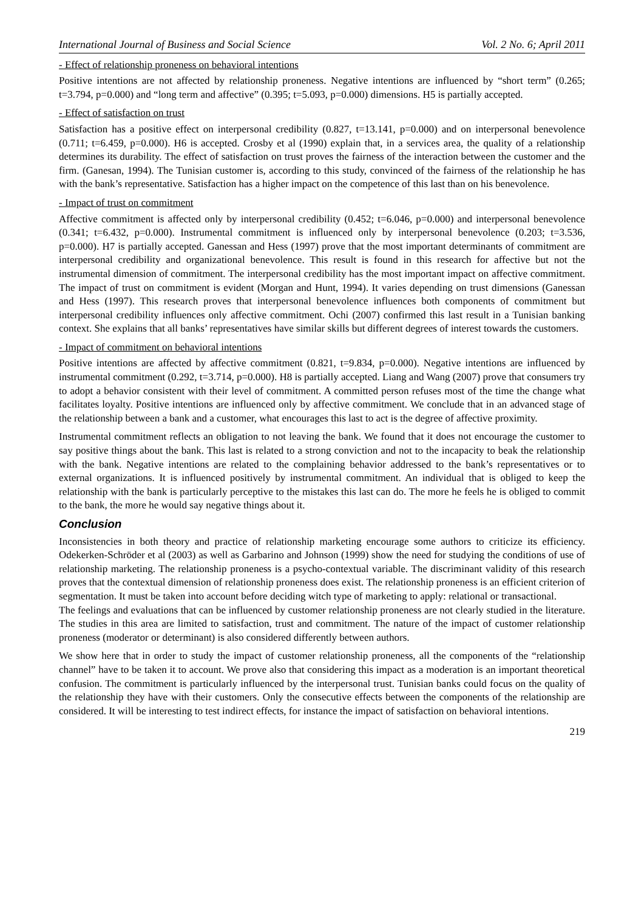International Journal of Business and Social Science Vol. 2 No. 6; April 2011
- Effect of relationship proneness on behavioral intentions
Positive intentions are not affected by relationship proneness. Negative intentions are influenced by “short term” (0.265; t=3.794, p=0.000) and “long term and affective” (0.395; t=5.093, p=0.000) dimensions. H5 is partially accepted.
- Effect of satisfaction on trust
Satisfaction has a positive effect on interpersonal credibility (0.827, t=13.141, p=0.000) and on interpersonal benevolence (0.711; t=6.459, p=0.000). H6 is accepted. Crosby et al (1990) explain that, in a services area, the quality of a relationship determines its durability. The effect of satisfaction on trust proves the fairness of the interaction between the customer and the firm. (Ganesan, 1994). The Tunisian customer is, according to this study, convinced of the fairness of the relationship he has with the bank’s representative. Satisfaction has a higher impact on the competence of this last than on his benevolence.
- Impact of trust on commitment
Affective commitment is affected only by interpersonal credibility (0.452; t=6.046, p=0.000) and interpersonal benevolence (0.341; t=6.432, p=0.000). Instrumental commitment is influenced only by interpersonal benevolence (0.203; t=3.536, p=0.000). H7 is partially accepted. Ganessan and Hess (1997) prove that the most important determinants of commitment are interpersonal credibility and organizational benevolence. This result is found in this research for affective but not the instrumental dimension of commitment. The interpersonal credibility has the most important impact on affective commitment. The impact of trust on commitment is evident (Morgan and Hunt, 1994). It varies depending on trust dimensions (Ganessan and Hess (1997). This research proves that interpersonal benevolence influences both components of commitment but interpersonal credibility influences only affective commitment. Ochi (2007) confirmed this last result in a Tunisian banking context. She explains that all banks’ representatives have similar skills but different degrees of interest towards the customers.
- Impact of commitment on behavioral intentions
Positive intentions are affected by affective commitment (0.821, t=9.834, p=0.000). Negative intentions are influenced by instrumental commitment (0.292, t=3.714, p=0.000). H8 is partially accepted. Liang and Wang (2007) prove that consumers try to adopt a behavior consistent with their level of commitment. A committed person refuses most of the time the change what facilitates loyalty. Positive intentions are influenced only by affective commitment. We conclude that in an advanced stage of the relationship between a bank and a customer, what encourages this last to act is the degree of affective proximity.
Instrumental commitment reflects an obligation to not leaving the bank. We found that it does not encourage the customer to say positive things about the bank. This last is related to a strong conviction and not to the incapacity to beak the relationship with the bank. Negative intentions are related to the complaining behavior addressed to the bank’s representatives or to external organizations. It is influenced positively by instrumental commitment. An individual that is obliged to keep the relationship with the bank is particularly perceptive to the mistakes this last can do. The more he feels he is obliged to commit to the bank, the more he would say negative things about it.
Conclusion
Inconsistencies in both theory and practice of relationship marketing encourage some authors to criticize its efficiency. Odekerken-Schröder et al (2003) as well as Garbarino and Johnson (1999) show the need for studying the conditions of use of relationship marketing. The relationship proneness is a psycho-contextual variable. The discriminant validity of this research proves that the contextual dimension of relationship proneness does exist. The relationship proneness is an efficient criterion of segmentation. It must be taken into account before deciding witch type of marketing to apply: relational or transactional.
The feelings and evaluations that can be influenced by customer relationship proneness are not clearly studied in the literature. The studies in this area are limited to satisfaction, trust and commitment. The nature of the impact of customer relationship proneness (moderator or determinant) is also considered differently between authors.
We show here that in order to study the impact of customer relationship proneness, all the components of the “relationship channel” have to be taken it to account. We prove also that considering this impact as a moderation is an important theoretical confusion. The commitment is particularly influenced by the interpersonal trust. Tunisian banks could focus on the quality of the relationship they have with their customers. Only the consecutive effects between the components of the relationship are considered. It will be interesting to test indirect effects, for instance the impact of satisfaction on behavioral intentions.
219